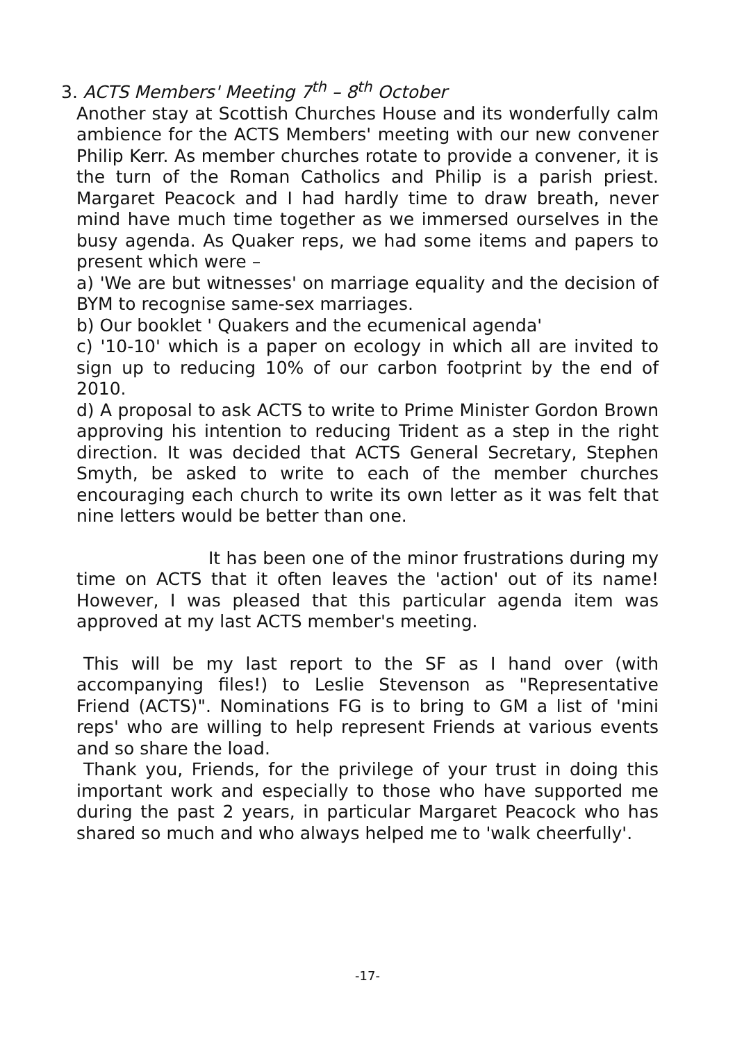3. ACTS Members' Meeting 7<sup>th</sup> – 8<sup>th</sup> October
Another stay at Scottish Churches House and its wonderfully calm ambience for the ACTS Members' meeting with our new convener Philip Kerr. As member churches rotate to provide a convener, it is the turn of the Roman Catholics and Philip is a parish priest. Margaret Peacock and I had hardly time to draw breath, never mind have much time together as we immersed ourselves in the busy agenda. As Quaker reps, we had some items and papers to present which were –
a) 'We are but witnesses' on marriage equality and the decision of BYM to recognise same-sex marriages.
b) Our booklet ' Quakers and the ecumenical agenda'
c) '10-10' which is a paper on ecology in which all are invited to sign up to reducing 10% of our carbon footprint by the end of 2010.
d) A proposal to ask ACTS to write to Prime Minister Gordon Brown approving his intention to reducing Trident as a step in the right direction. It was decided that ACTS General Secretary, Stephen Smyth, be asked to write to each of the member churches encouraging each church to write its own letter as it was felt that nine letters would be better than one.
It has been one of the minor frustrations during my time on ACTS that it often leaves the 'action' out of its name! However, I was pleased that this particular agenda item was approved at my last ACTS member's meeting.
This will be my last report to the SF as I hand over (with accompanying files!) to Leslie Stevenson as "Representative Friend (ACTS)". Nominations FG is to bring to GM a list of 'mini reps' who are willing to help represent Friends at various events and so share the load.
Thank you, Friends, for the privilege of your trust in doing this important work and especially to those who have supported me during the past 2 years, in particular Margaret Peacock who has shared so much and who always helped me to 'walk cheerfully'.
-17-